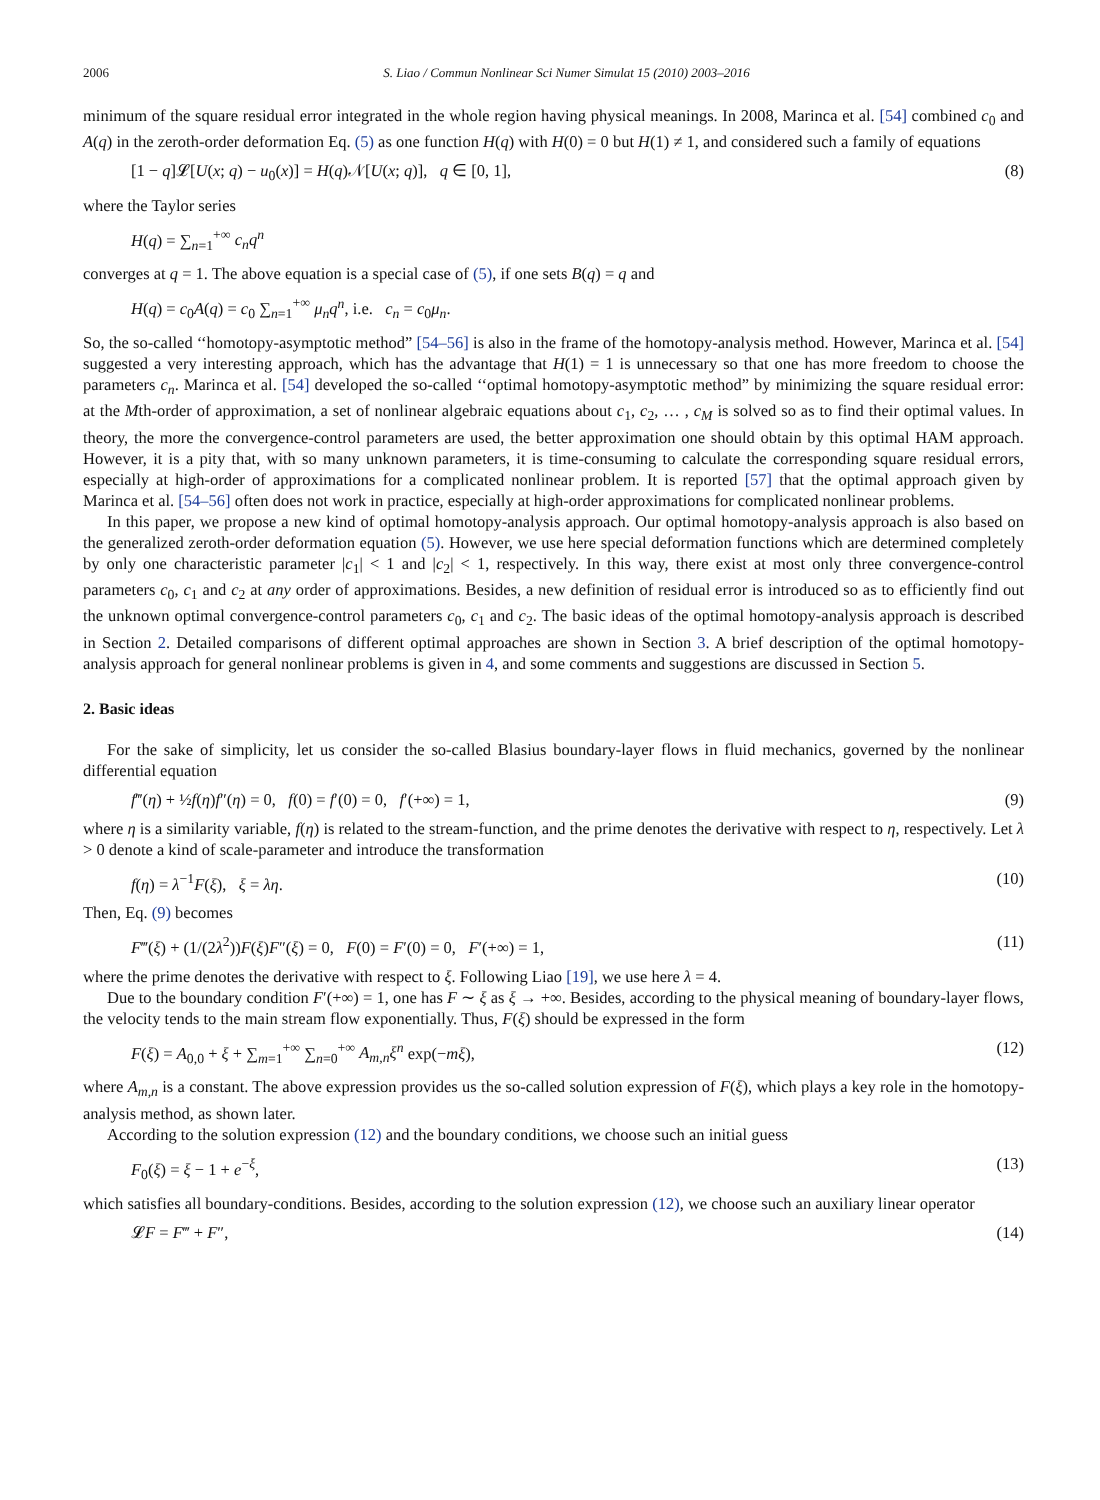2006 S. Liao / Commun Nonlinear Sci Numer Simulat 15 (2010) 2003–2016
minimum of the square residual error integrated in the whole region having physical meanings. In 2008, Marinca et al. [54] combined c<sub>0</sub> and A(q) in the zeroth-order deformation Eq. (5) as one function H(q) with H(0) = 0 but H(1) ≠ 1, and considered such a family of equations
[1 − q]𝓛[U(x; q) − u<sub>0</sub>(x)] = H(q)𝒩[U(x; q)], q ∈ [0, 1], (8)
where the Taylor series
H(q) = ∑<sub>n=1</sub><sup>+∞</sup> c<sub>n</sub>q<sup>n</sup>
converges at q = 1. The above equation is a special case of (5), if one sets B(q) = q and
H(q) = c<sub>0</sub>A(q) = c<sub>0</sub> ∑<sub>n=1</sub><sup>+∞</sup> μ<sub>n</sub>q<sup>n</sup>, i.e. c<sub>n</sub> = c<sub>0</sub>μ<sub>n</sub>.
So, the so-called ‘‘homotopy-asymptotic method” [54–56] is also in the frame of the homotopy-analysis method. However, Marinca et al. [54] suggested a very interesting approach, which has the advantage that H(1) = 1 is unnecessary so that one has more freedom to choose the parameters c<sub>n</sub>. Marinca et al. [54] developed the so-called ‘‘optimal homotopy-asymptotic method” by minimizing the square residual error: at the Mth-order of approximation, a set of nonlinear algebraic equations about c<sub>1</sub>, c<sub>2</sub>, … , c<sub>M</sub> is solved so as to find their optimal values. In theory, the more the convergence-control parameters are used, the better approximation one should obtain by this optimal HAM approach. However, it is a pity that, with so many unknown parameters, it is time-consuming to calculate the corresponding square residual errors, especially at high-order of approximations for a complicated nonlinear problem. It is reported [57] that the optimal approach given by Marinca et al. [54–56] often does not work in practice, especially at high-order approximations for complicated nonlinear problems.
In this paper, we propose a new kind of optimal homotopy-analysis approach. Our optimal homotopy-analysis approach is also based on the generalized zeroth-order deformation equation (5). However, we use here special deformation functions which are determined completely by only one characteristic parameter |c<sub>1</sub>| < 1 and |c<sub>2</sub>| < 1, respectively. In this way, there exist at most only three convergence-control parameters c<sub>0</sub>, c<sub>1</sub> and c<sub>2</sub> at any order of approximations. Besides, a new definition of residual error is introduced so as to efficiently find out the unknown optimal convergence-control parameters c<sub>0</sub>, c<sub>1</sub> and c<sub>2</sub>. The basic ideas of the optimal homotopy-analysis approach is described in Section 2. Detailed comparisons of different optimal approaches are shown in Section 3. A brief description of the optimal homotopy-analysis approach for general nonlinear problems is given in 4, and some comments and suggestions are discussed in Section 5.
2. Basic ideas
For the sake of simplicity, let us consider the so-called Blasius boundary-layer flows in fluid mechanics, governed by the nonlinear differential equation
f‴(η) + ½f(η)f″(η) = 0, f(0) = f′(0) = 0, f′(+∞) = 1, (9)
where η is a similarity variable, f(η) is related to the stream-function, and the prime denotes the derivative with respect to η, respectively. Let λ > 0 denote a kind of scale-parameter and introduce the transformation
f(η) = λ<sup>−1</sup>F(ξ), ξ = λη. (10)
Then, Eq. (9) becomes
F‴(ξ) + (1/(2λ<sup>2</sup>))F(ξ)F″(ξ) = 0, F(0) = F′(0) = 0, F′(+∞) = 1, (11)
where the prime denotes the derivative with respect to ξ. Following Liao [19], we use here λ = 4.
Due to the boundary condition F′(+∞) = 1, one has F ∼ ξ as ξ → +∞. Besides, according to the physical meaning of boundary-layer flows, the velocity tends to the main stream flow exponentially. Thus, F(ξ) should be expressed in the form
F(ξ) = A<sub>0,0</sub> + ξ + ∑<sub>m=1</sub><sup>+∞</sup> ∑<sub>n=0</sub><sup>+∞</sup> A<sub>m,n</sub>ξ<sup>n</sup> exp(−mξ), (12)
where A<sub>m,n</sub> is a constant. The above expression provides us the so-called solution expression of F(ξ), which plays a key role in the homotopy-analysis method, as shown later.
According to the solution expression (12) and the boundary conditions, we choose such an initial guess
F<sub>0</sub>(ξ) = ξ − 1 + e<sup>−ξ</sup>, (13)
which satisfies all boundary-conditions. Besides, according to the solution expression (12), we choose such an auxiliary linear operator
𝓛F = F‴ + F″, (14)